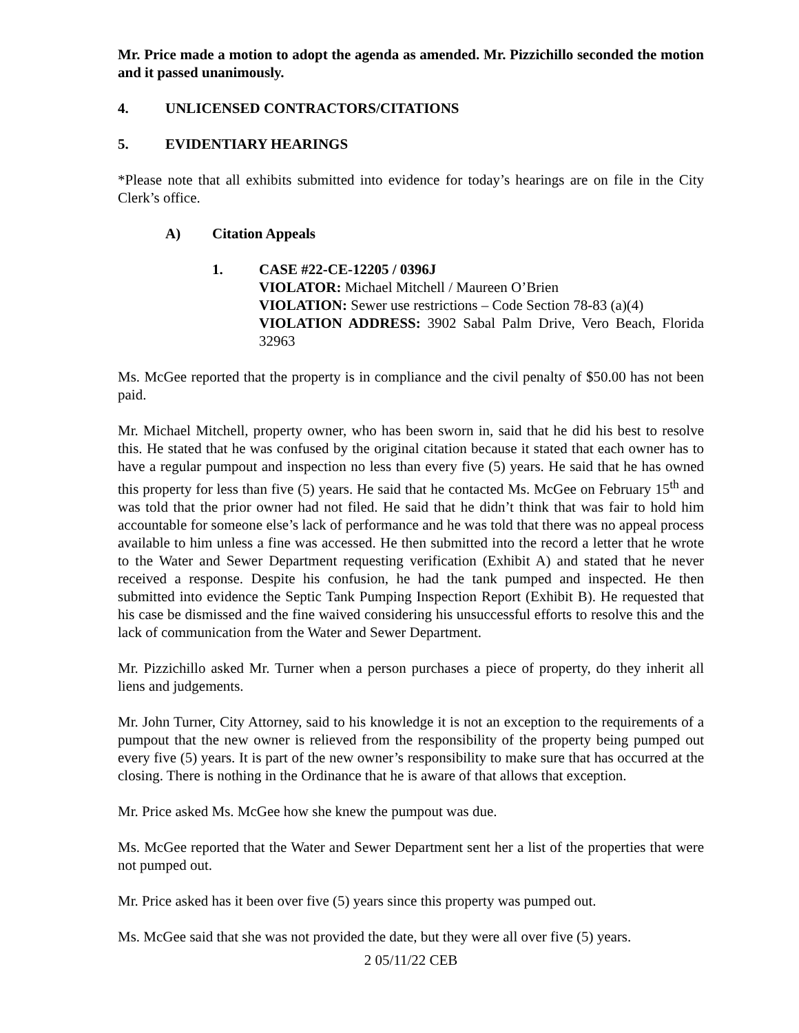Mr. Price made a motion to adopt the agenda as amended. Mr. Pizzichillo seconded the motion and it passed unanimously.
4. UNLICENSED CONTRACTORS/CITATIONS
5. EVIDENTIARY HEARINGS
*Please note that all exhibits submitted into evidence for today’s hearings are on file in the City Clerk’s office.
A) Citation Appeals
1. CASE #22-CE-12205 / 0396J
VIOLATOR: Michael Mitchell / Maureen O’Brien
VIOLATION: Sewer use restrictions – Code Section 78-83 (a)(4)
VIOLATION ADDRESS: 3902 Sabal Palm Drive, Vero Beach, Florida 32963
Ms. McGee reported that the property is in compliance and the civil penalty of $50.00 has not been paid.
Mr. Michael Mitchell, property owner, who has been sworn in, said that he did his best to resolve this. He stated that he was confused by the original citation because it stated that each owner has to have a regular pumpout and inspection no less than every five (5) years. He said that he has owned this property for less than five (5) years. He said that he contacted Ms. McGee on February 15<sup>th</sup> and was told that the prior owner had not filed. He said that he didn’t think that was fair to hold him accountable for someone else’s lack of performance and he was told that there was no appeal process available to him unless a fine was accessed. He then submitted into the record a letter that he wrote to the Water and Sewer Department requesting verification (Exhibit A) and stated that he never received a response. Despite his confusion, he had the tank pumped and inspected. He then submitted into evidence the Septic Tank Pumping Inspection Report (Exhibit B). He requested that his case be dismissed and the fine waived considering his unsuccessful efforts to resolve this and the lack of communication from the Water and Sewer Department.
Mr. Pizzichillo asked Mr. Turner when a person purchases a piece of property, do they inherit all liens and judgements.
Mr. John Turner, City Attorney, said to his knowledge it is not an exception to the requirements of a pumpout that the new owner is relieved from the responsibility of the property being pumped out every five (5) years. It is part of the new owner’s responsibility to make sure that has occurred at the closing. There is nothing in the Ordinance that he is aware of that allows that exception.
Mr. Price asked Ms. McGee how she knew the pumpout was due.
Ms. McGee reported that the Water and Sewer Department sent her a list of the properties that were not pumped out.
Mr. Price asked has it been over five (5) years since this property was pumped out.
Ms. McGee said that she was not provided the date, but they were all over five (5) years.
2 05/11/22 CEB